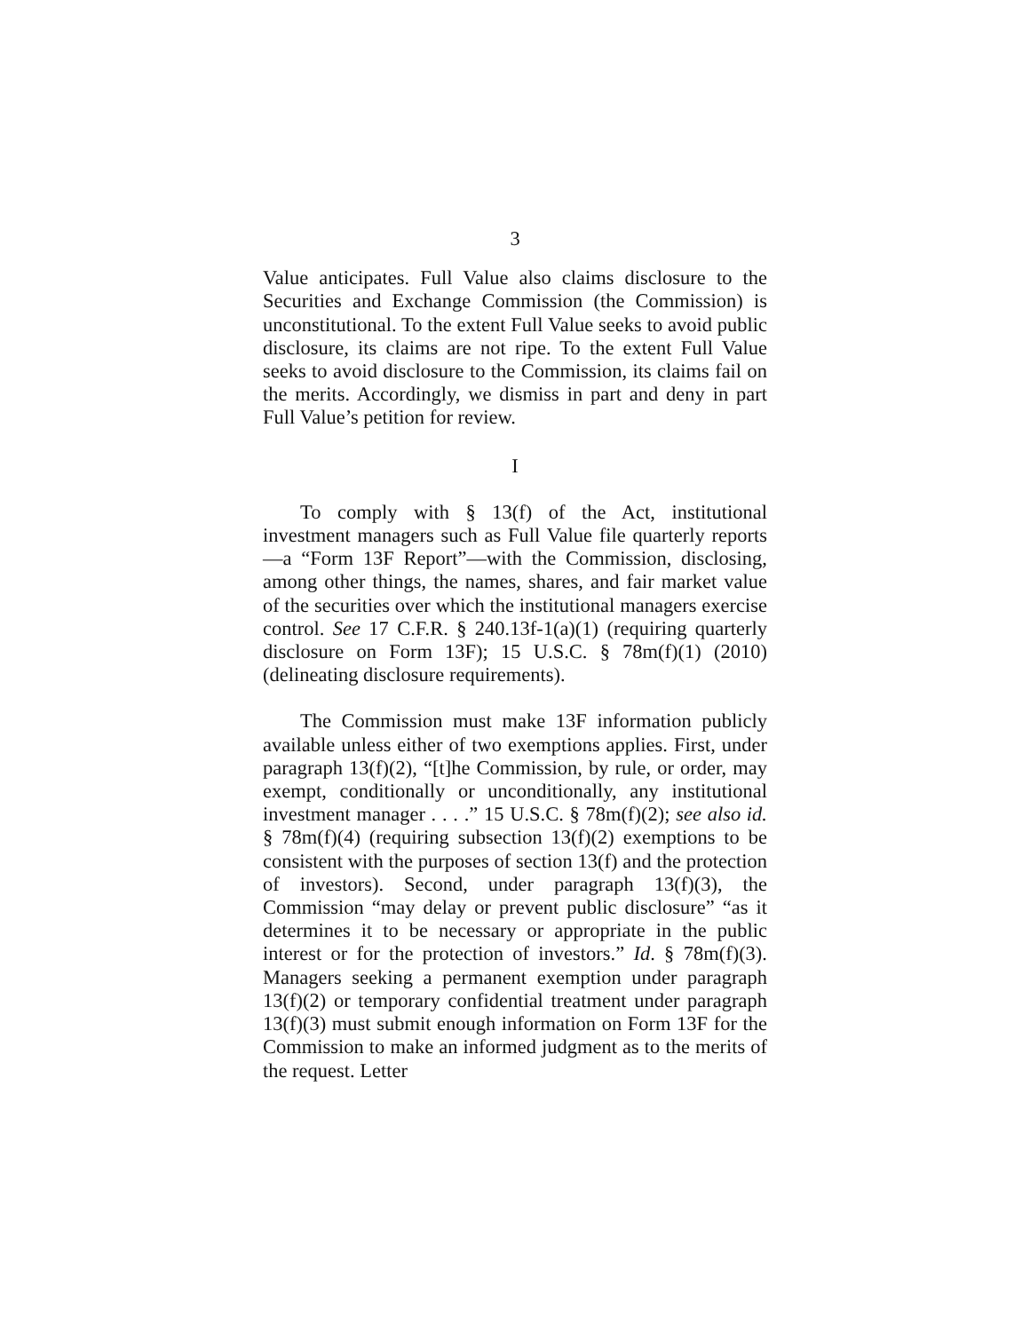3
Value anticipates. Full Value also claims disclosure to the Securities and Exchange Commission (the Commission) is unconstitutional. To the extent Full Value seeks to avoid public disclosure, its claims are not ripe. To the extent Full Value seeks to avoid disclosure to the Commission, its claims fail on the merits. Accordingly, we dismiss in part and deny in part Full Value’s petition for review.
I
To comply with § 13(f) of the Act, institutional investment managers such as Full Value file quarterly reports—a “Form 13F Report”—with the Commission, disclosing, among other things, the names, shares, and fair market value of the securities over which the institutional managers exercise control. See 17 C.F.R. § 240.13f-1(a)(1) (requiring quarterly disclosure on Form 13F); 15 U.S.C. § 78m(f)(1) (2010) (delineating disclosure requirements).
The Commission must make 13F information publicly available unless either of two exemptions applies. First, under paragraph 13(f)(2), “[t]he Commission, by rule, or order, may exempt, conditionally or unconditionally, any institutional investment manager . . . .” 15 U.S.C. § 78m(f)(2); see also id. § 78m(f)(4) (requiring subsection 13(f)(2) exemptions to be consistent with the purposes of section 13(f) and the protection of investors). Second, under paragraph 13(f)(3), the Commission “may delay or prevent public disclosure” “as it determines it to be necessary or appropriate in the public interest or for the protection of investors.” Id. § 78m(f)(3). Managers seeking a permanent exemption under paragraph 13(f)(2) or temporary confidential treatment under paragraph 13(f)(3) must submit enough information on Form 13F for the Commission to make an informed judgment as to the merits of the request. Letter